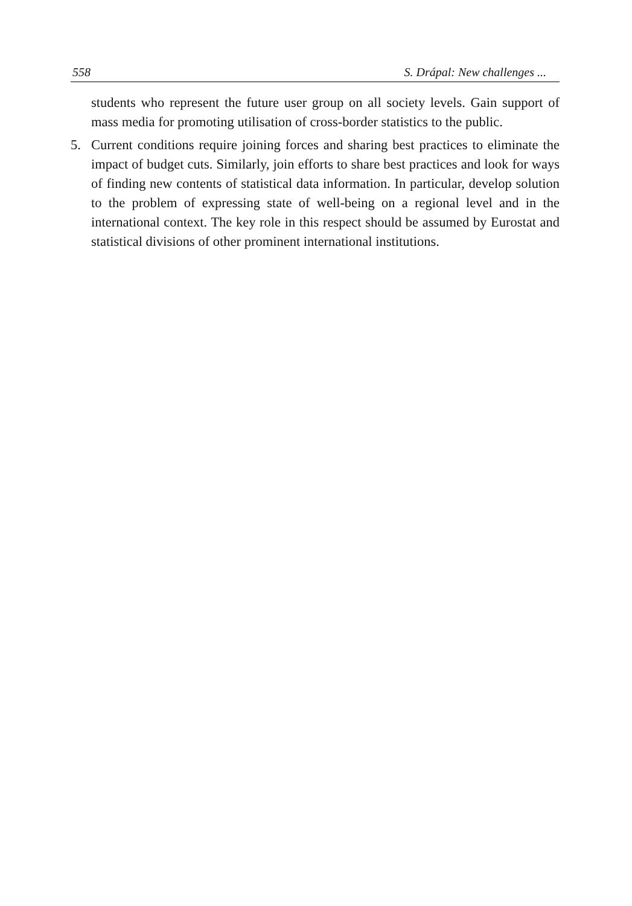558 S. Drápal: New challenges ...
students who represent the future user group on all society levels. Gain support of mass media for promoting utilisation of cross-border statistics to the public.
5. Current conditions require joining forces and sharing best practices to eliminate the impact of budget cuts. Similarly, join efforts to share best practices and look for ways of finding new contents of statistical data information. In particular, develop solution to the problem of expressing state of well-being on a regional level and in the international context. The key role in this respect should be assumed by Eurostat and statistical divisions of other prominent international institutions.